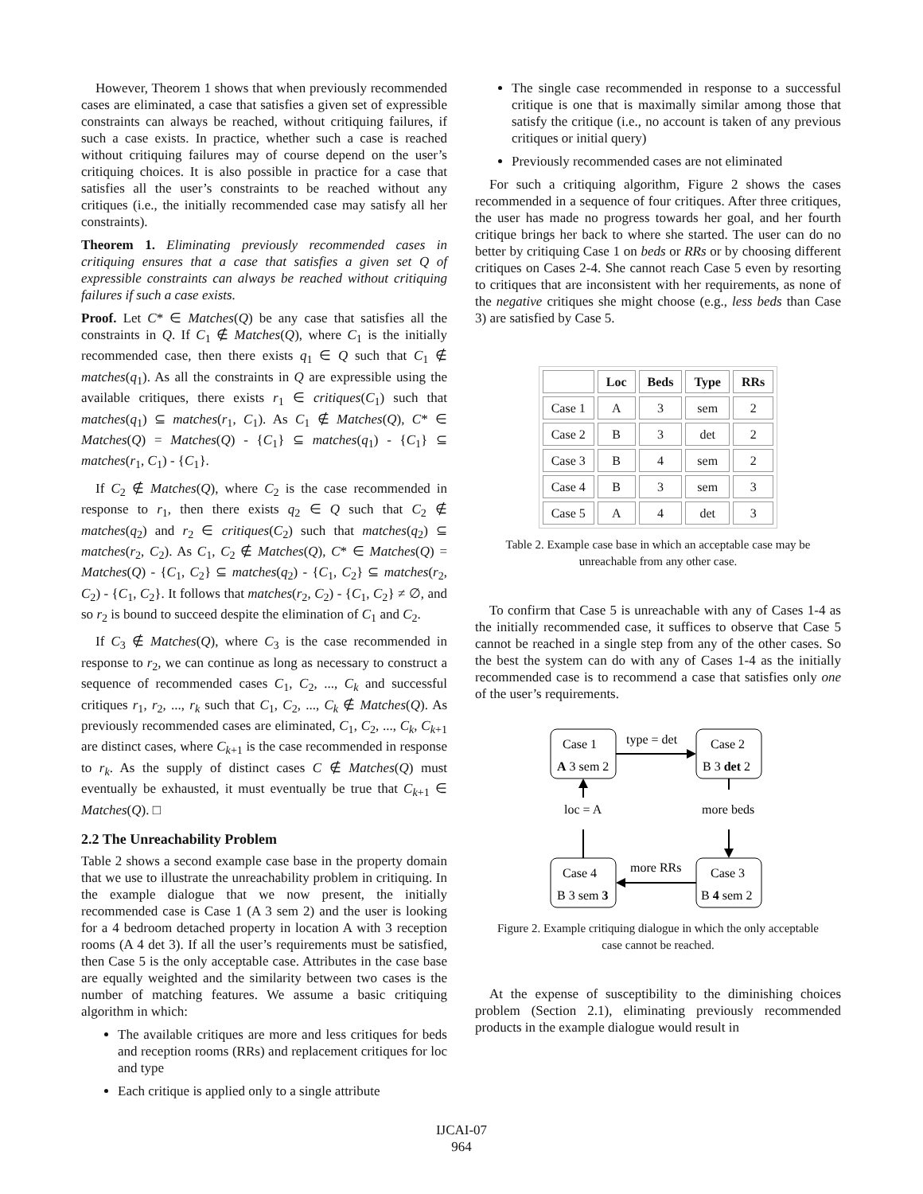However, Theorem 1 shows that when previously recommended cases are eliminated, a case that satisfies a given set of expressible constraints can always be reached, without critiquing failures, if such a case exists. In practice, whether such a case is reached without critiquing failures may of course depend on the user’s critiquing choices. It is also possible in practice for a case that satisfies all the user’s constraints to be reached without any critiques (i.e., the initially recommended case may satisfy all her constraints).
Theorem 1. Eliminating previously recommended cases in critiquing ensures that a case that satisfies a given set Q of expressible constraints can always be reached without critiquing failures if such a case exists.
Proof. Let C* ∈ Matches(Q) be any case that satisfies all the constraints in Q. If C<sub>1</sub> ∉ Matches(Q), where C<sub>1</sub> is the initially recommended case, then there exists q<sub>1</sub> ∈ Q such that C<sub>1</sub> ∉ matches(q<sub>1</sub>). As all the constraints in Q are expressible using the available critiques, there exists r<sub>1</sub> ∈ critiques(C<sub>1</sub>) such that matches(q<sub>1</sub>) ⊆ matches(r<sub>1</sub>, C<sub>1</sub>). As C<sub>1</sub> ∉ Matches(Q), C* ∈ Matches(Q) = Matches(Q) - {C<sub>1</sub>} ⊆ matches(q<sub>1</sub>) - {C<sub>1</sub>} ⊆ matches(r<sub>1</sub>, C<sub>1</sub>) - {C<sub>1</sub>}.
If C<sub>2</sub> ∉ Matches(Q), where C<sub>2</sub> is the case recommended in response to r<sub>1</sub>, then there exists q<sub>2</sub> ∈ Q such that C<sub>2</sub> ∉ matches(q<sub>2</sub>) and r<sub>2</sub> ∈ critiques(C<sub>2</sub>) such that matches(q<sub>2</sub>) ⊆ matches(r<sub>2</sub>, C<sub>2</sub>). As C<sub>1</sub>, C<sub>2</sub> ∉ Matches(Q), C* ∈ Matches(Q) = Matches(Q) - {C<sub>1</sub>, C<sub>2</sub>} ⊆ matches(q<sub>2</sub>) - {C<sub>1</sub>, C<sub>2</sub>} ⊆ matches(r<sub>2</sub>, C<sub>2</sub>) - {C<sub>1</sub>, C<sub>2</sub>}. It follows that matches(r<sub>2</sub>, C<sub>2</sub>) - {C<sub>1</sub>, C<sub>2</sub>} ≠ ∅, and so r<sub>2</sub> is bound to succeed despite the elimination of C<sub>1</sub> and C<sub>2</sub>.
If C<sub>3</sub> ∉ Matches(Q), where C<sub>3</sub> is the case recommended in response to r<sub>2</sub>, we can continue as long as necessary to construct a sequence of recommended cases C<sub>1</sub>, C<sub>2</sub>, ..., C<sub>k</sub> and successful critiques r<sub>1</sub>, r<sub>2</sub>, ..., r<sub>k</sub> such that C<sub>1</sub>, C<sub>2</sub>, ..., C<sub>k</sub> ∉ Matches(Q). As previously recommended cases are eliminated, C<sub>1</sub>, C<sub>2</sub>, ..., C<sub>k</sub>, C<sub>k+1</sub> are distinct cases, where C<sub>k+1</sub> is the case recommended in response to r<sub>k</sub>. As the supply of distinct cases C ∉ Matches(Q) must eventually be exhausted, it must eventually be true that C<sub>k+1</sub> ∈ Matches(Q). □
2.2 The Unreachability Problem
Table 2 shows a second example case base in the property domain that we use to illustrate the unreachability problem in critiquing. In the example dialogue that we now present, the initially recommended case is Case 1 (A 3 sem 2) and the user is looking for a 4 bedroom detached property in location A with 3 reception rooms (A 4 det 3). If all the user’s requirements must be satisfied, then Case 5 is the only acceptable case. Attributes in the case base are equally weighted and the similarity between two cases is the number of matching features. We assume a basic critiquing algorithm in which:
The available critiques are more and less critiques for beds and reception rooms (RRs) and replacement critiques for loc and type
Each critique is applied only to a single attribute
The single case recommended in response to a successful critique is one that is maximally similar among those that satisfy the critique (i.e., no account is taken of any previous critiques or initial query)
Previously recommended cases are not eliminated
For such a critiquing algorithm, Figure 2 shows the cases recommended in a sequence of four critiques. After three critiques, the user has made no progress towards her goal, and her fourth critique brings her back to where she started. The user can do no better by critiquing Case 1 on beds or RRs or by choosing different critiques on Cases 2-4. She cannot reach Case 5 even by resorting to critiques that are inconsistent with her requirements, as none of the negative critiques she might choose (e.g., less beds than Case 3) are satisfied by Case 5.
| | Loc | Beds | Type | RRs |
| --- | --- | --- | --- | --- |
| Case 1 | A | 3 | sem | 2 |
| Case 2 | B | 3 | det | 2 |
| Case 3 | B | 4 | sem | 2 |
| Case 4 | B | 3 | sem | 3 |
| Case 5 | A | 4 | det | 3 |
Table 2. Example case base in which an acceptable case may be unreachable from any other case.
To confirm that Case 5 is unreachable with any of Cases 1-4 as the initially recommended case, it suffices to observe that Case 5 cannot be reached in a single step from any of the other cases. So the best the system can do with any of Cases 1-4 as the initially recommended case is to recommend a case that satisfies only one of the user’s requirements.
Case 1
A 3 sem 2
Case 2
B 3 det 2
Case 4
B 3 sem 3
Case 3
B 4 sem 2
type = det
more beds
more RRs
loc = A
Figure 2. Example critiquing dialogue in which the only acceptable case cannot be reached.
At the expense of susceptibility to the diminishing choices problem (Section 2.1), eliminating previously recommended products in the example dialogue would result in
IJCAI-07
964